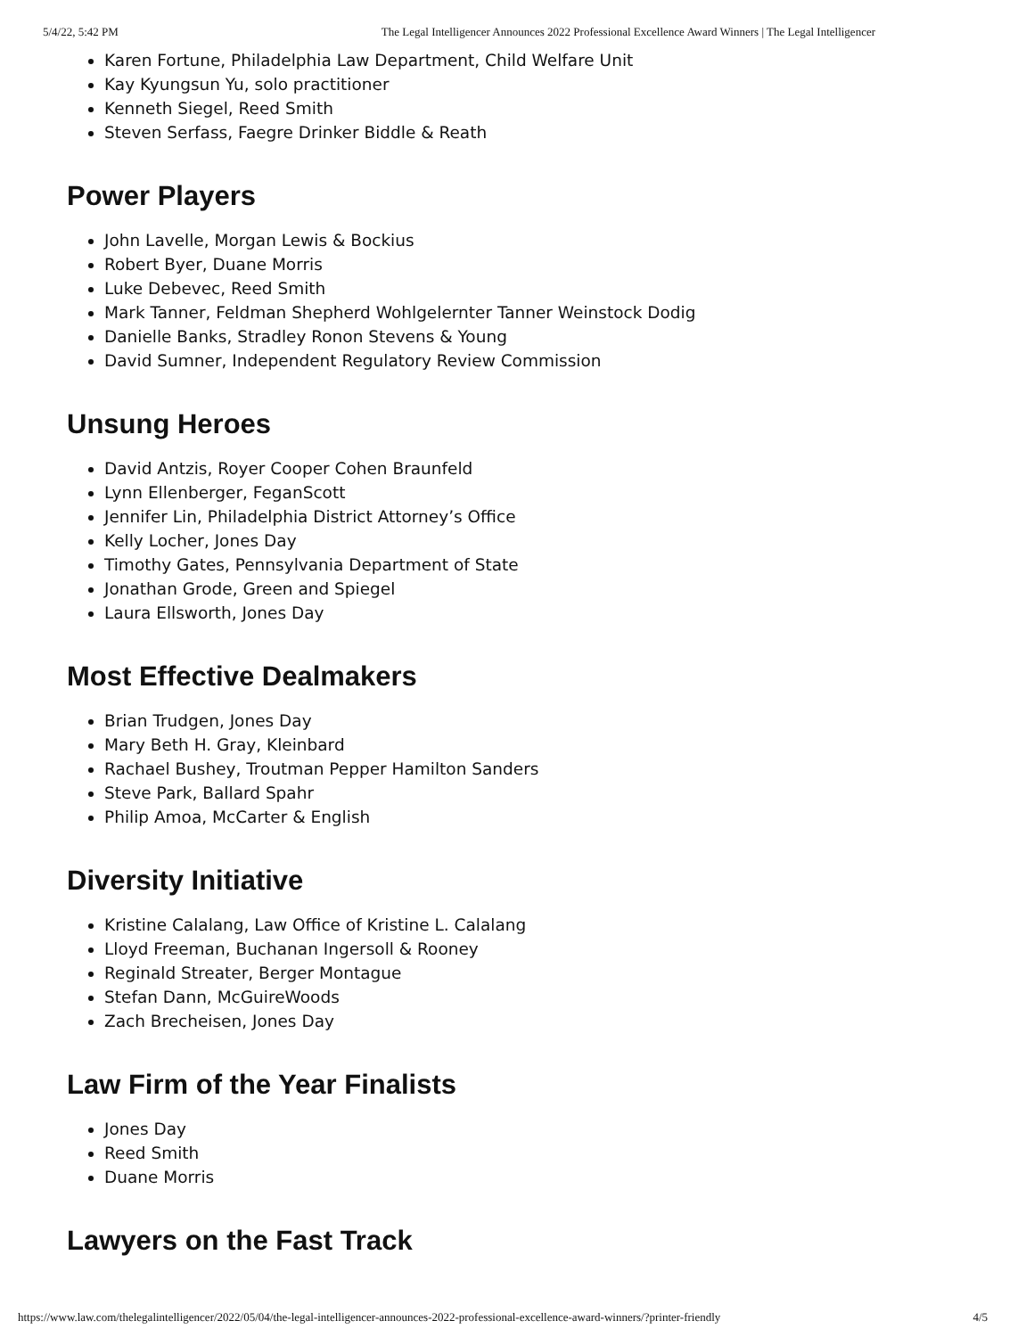5/4/22, 5:42 PM The Legal Intelligencer Announces 2022 Professional Excellence Award Winners | The Legal Intelligencer
Karen Fortune, Philadelphia Law Department, Child Welfare Unit
Kay Kyungsun Yu, solo practitioner
Kenneth Siegel, Reed Smith
Steven Serfass, Faegre Drinker Biddle & Reath
Power Players
John Lavelle, Morgan Lewis & Bockius
Robert Byer, Duane Morris
Luke Debevec, Reed Smith
Mark Tanner, Feldman Shepherd Wohlgelernter Tanner Weinstock Dodig
Danielle Banks, Stradley Ronon Stevens & Young
David Sumner, Independent Regulatory Review Commission
Unsung Heroes
David Antzis, Royer Cooper Cohen Braunfeld
Lynn Ellenberger, FeganScott
Jennifer Lin, Philadelphia District Attorney’s Office
Kelly Locher, Jones Day
Timothy Gates, Pennsylvania Department of State
Jonathan Grode, Green and Spiegel
Laura Ellsworth, Jones Day
Most Effective Dealmakers
Brian Trudgen, Jones Day
Mary Beth H. Gray, Kleinbard
Rachael Bushey, Troutman Pepper Hamilton Sanders
Steve Park, Ballard Spahr
Philip Amoa, McCarter & English
Diversity Initiative
Kristine Calalang, Law Office of Kristine L. Calalang
Lloyd Freeman, Buchanan Ingersoll & Rooney
Reginald Streater, Berger Montague
Stefan Dann, McGuireWoods
Zach Brecheisen, Jones Day
Law Firm of the Year Finalists
Jones Day
Reed Smith
Duane Morris
Lawyers on the Fast Track
https://www.law.com/thelegalintelligencer/2022/05/04/the-legal-intelligencer-announces-2022-professional-excellence-award-winners/?printer-friendly 4/5